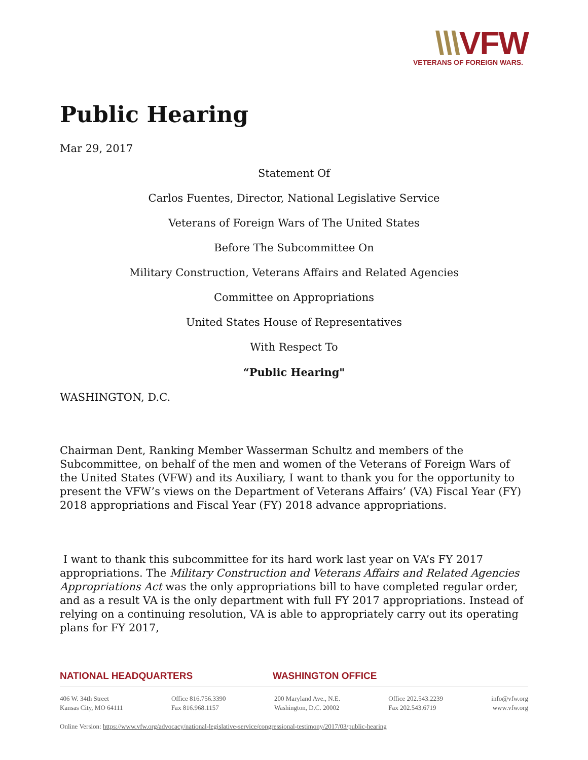\\\VFW
VETERANS OF FOREIGN WARS.
Public Hearing
Mar 29, 2017
Statement Of
Carlos Fuentes, Director, National Legislative Service
Veterans of Foreign Wars of The United States
Before The Subcommittee On
Military Construction, Veterans Affairs and Related Agencies
Committee on Appropriations
United States House of Representatives
With Respect To
“Public Hearing"
WASHINGTON, D.C.
Chairman Dent, Ranking Member Wasserman Schultz and members of the Subcommittee, on behalf of the men and women of the Veterans of Foreign Wars of the United States (VFW) and its Auxiliary, I want to thank you for the opportunity to present the VFW’s views on the Department of Veterans Affairs’ (VA) Fiscal Year (FY) 2018 appropriations and Fiscal Year (FY) 2018 advance appropriations.
I want to thank this subcommittee for its hard work last year on VA’s FY 2017 appropriations. The Military Construction and Veterans Affairs and Related Agencies Appropriations Act was the only appropriations bill to have completed regular order, and as a result VA is the only department with full FY 2017 appropriations. Instead of relying on a continuing resolution, VA is able to appropriately carry out its operating plans for FY 2017,
NATIONAL HEADQUARTERS WASHINGTON OFFICE
406 W. 34th Street
Kansas City, MO 64111
Office 816.756.3390
Fax 816.968.1157
200 Maryland Ave., N.E.
Washington, D.C. 20002
Office 202.543.2239
Fax 202.543.6719
info@vfw.org
www.vfw.org
Online Version: https://www.vfw.org/advocacy/national-legislative-service/congressional-testimony/2017/03/public-hearing